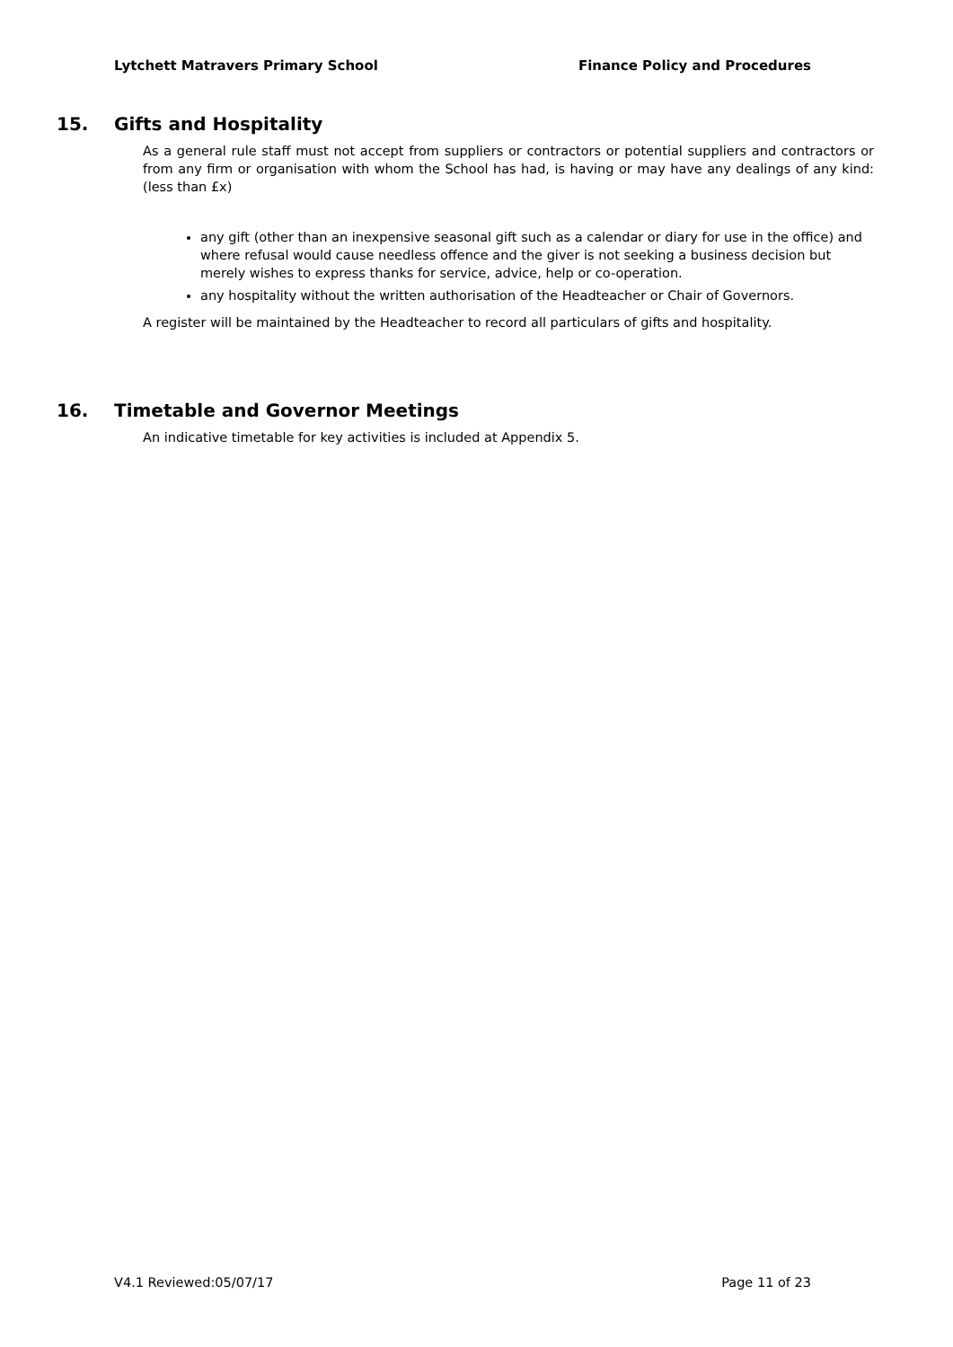Lytchett Matravers Primary School
Finance Policy and Procedures
15. Gifts and Hospitality
As a general rule staff must not accept from suppliers or contractors or potential suppliers and contractors or from any firm or organisation with whom the School has had, is having or may have any dealings of any kind: (less than £x)
any gift (other than an inexpensive seasonal gift such as a calendar or diary for use in the office) and where refusal would cause needless offence and the giver is not seeking a business decision but merely wishes to express thanks for service, advice, help or co-operation.
any hospitality without the written authorisation of the Headteacher or Chair of Governors.
A register will be maintained by the Headteacher to record all particulars of gifts and hospitality.
16. Timetable and Governor Meetings
An indicative timetable for key activities is included at Appendix 5.
V4.1 Reviewed:05/07/17 Page 11 of 23